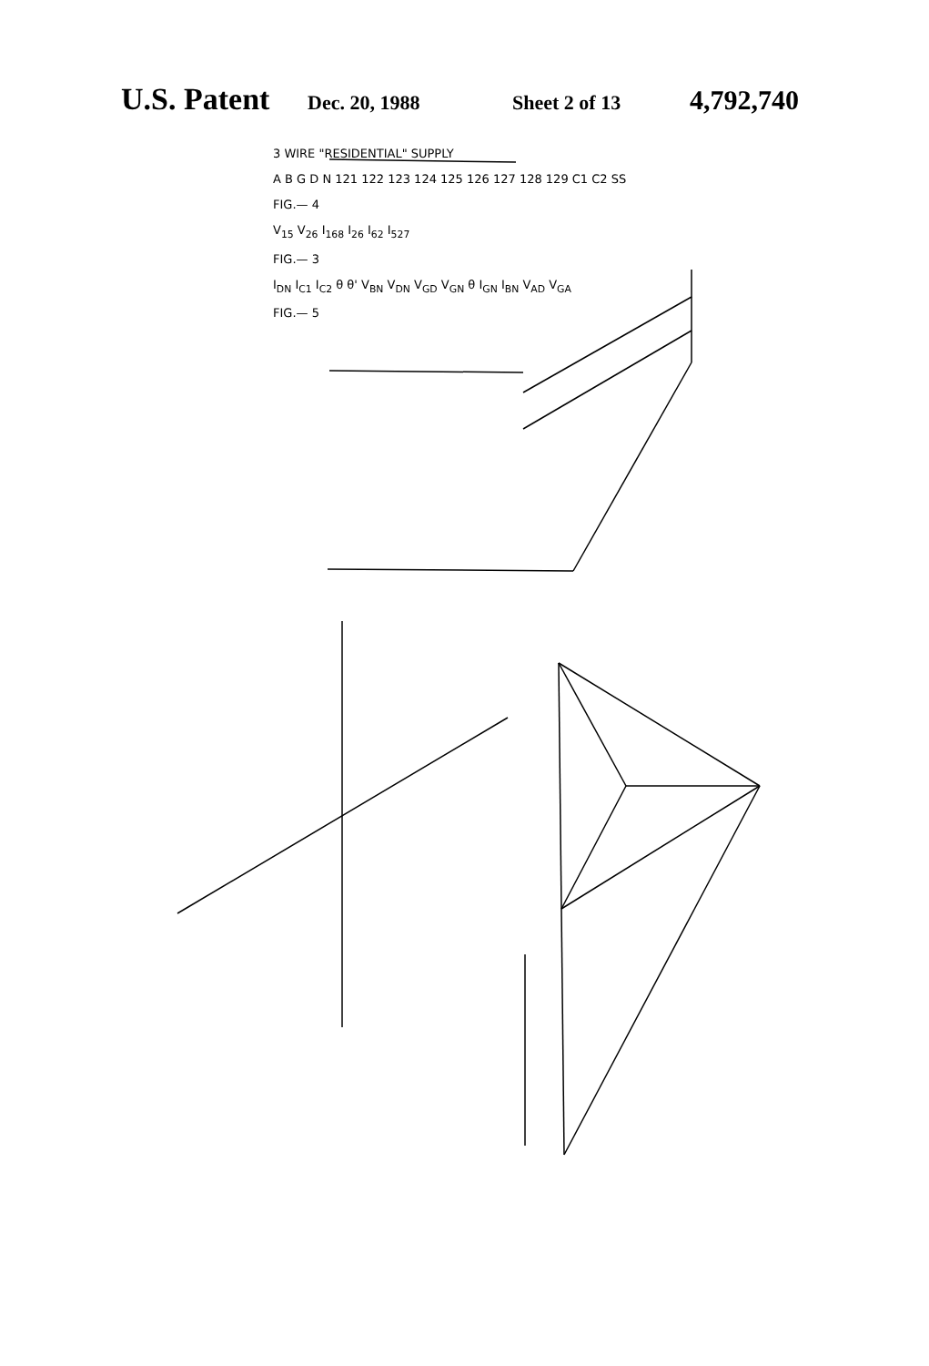U.S. Patent Dec. 20, 1988 Sheet 2 of 13 4,792,740
3 WIRE "RESIDENTIAL" SUPPLY
A B G D N 121 122 123 124 125 126 127 128 129 C1 C2 SS
FIG.— 4
V<sub>15</sub> V<sub>26</sub> I<sub>168</sub> I<sub>26</sub> I<sub>62</sub> I<sub>527</sub>
FIG.— 3
I<sub>DN</sub> I<sub>C1</sub> I<sub>C2</sub> θ θ' V<sub>BN</sub> V<sub>DN</sub> V<sub>GD</sub> V<sub>GN</sub> θ I<sub>GN</sub> I<sub>BN</sub> V<sub>AD</sub> V<sub>GA</sub>
FIG.— 5